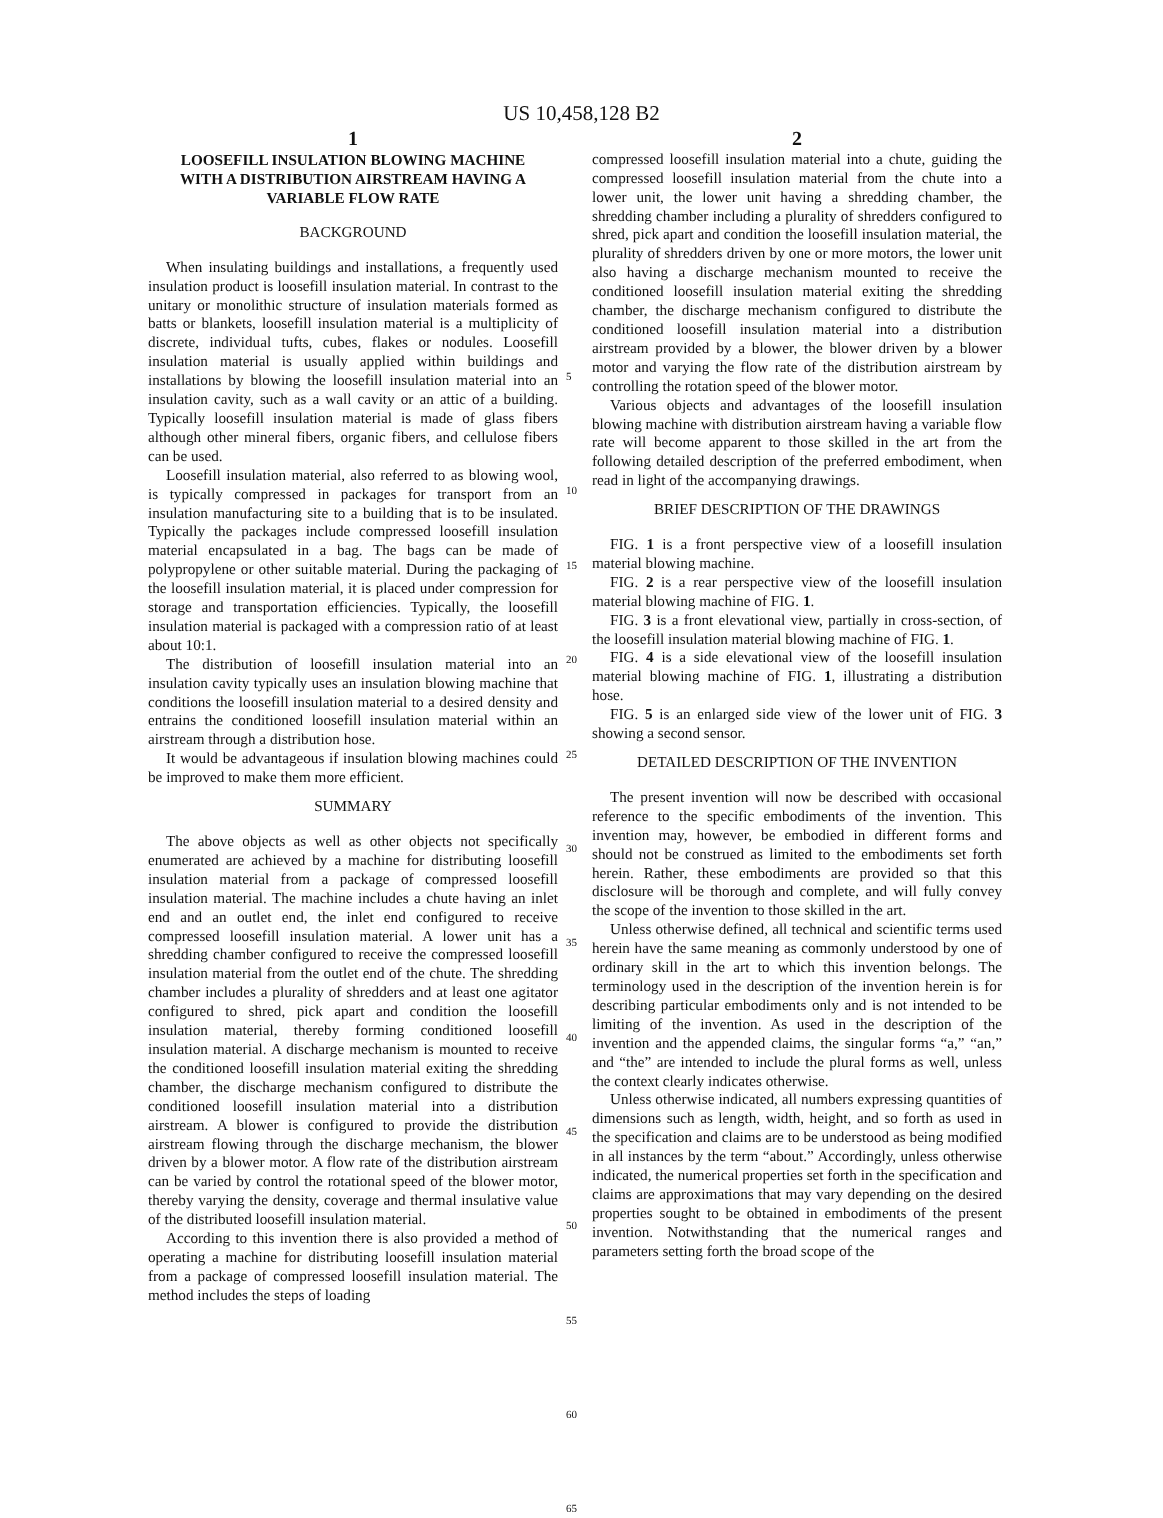US 10,458,128 B2
1
LOOSEFILL INSULATION BLOWING MACHINE WITH A DISTRIBUTION AIRSTREAM HAVING A VARIABLE FLOW RATE
BACKGROUND
When insulating buildings and installations, a frequently used insulation product is loosefill insulation material. In contrast to the unitary or monolithic structure of insulation materials formed as batts or blankets, loosefill insulation material is a multiplicity of discrete, individual tufts, cubes, flakes or nodules. Loosefill insulation material is usually applied within buildings and installations by blowing the loosefill insulation material into an insulation cavity, such as a wall cavity or an attic of a building. Typically loosefill insulation material is made of glass fibers although other mineral fibers, organic fibers, and cellulose fibers can be used.
Loosefill insulation material, also referred to as blowing wool, is typically compressed in packages for transport from an insulation manufacturing site to a building that is to be insulated. Typically the packages include compressed loosefill insulation material encapsulated in a bag. The bags can be made of polypropylene or other suitable material. During the packaging of the loosefill insulation material, it is placed under compression for storage and transportation efficiencies. Typically, the loosefill insulation material is packaged with a compression ratio of at least about 10:1.
The distribution of loosefill insulation material into an insulation cavity typically uses an insulation blowing machine that conditions the loosefill insulation material to a desired density and entrains the conditioned loosefill insulation material within an airstream through a distribution hose.
It would be advantageous if insulation blowing machines could be improved to make them more efficient.
SUMMARY
The above objects as well as other objects not specifically enumerated are achieved by a machine for distributing loosefill insulation material from a package of compressed loosefill insulation material. The machine includes a chute having an inlet end and an outlet end, the inlet end configured to receive compressed loosefill insulation material. A lower unit has a shredding chamber configured to receive the compressed loosefill insulation material from the outlet end of the chute. The shredding chamber includes a plurality of shredders and at least one agitator configured to shred, pick apart and condition the loosefill insulation material, thereby forming conditioned loosefill insulation material. A discharge mechanism is mounted to receive the conditioned loosefill insulation material exiting the shredding chamber, the discharge mechanism configured to distribute the conditioned loosefill insulation material into a distribution airstream. A blower is configured to provide the distribution airstream flowing through the discharge mechanism, the blower driven by a blower motor. A flow rate of the distribution airstream can be varied by control the rotational speed of the blower motor, thereby varying the density, coverage and thermal insulative value of the distributed loosefill insulation material.
According to this invention there is also provided a method of operating a machine for distributing loosefill insulation material from a package of compressed loosefill insulation material. The method includes the steps of loading
5
10
15
20
25
30
35
40
45
50
55
60
65
2
compressed loosefill insulation material into a chute, guiding the compressed loosefill insulation material from the chute into a lower unit, the lower unit having a shredding chamber, the shredding chamber including a plurality of shredders configured to shred, pick apart and condition the loosefill insulation material, the plurality of shredders driven by one or more motors, the lower unit also having a discharge mechanism mounted to receive the conditioned loosefill insulation material exiting the shredding chamber, the discharge mechanism configured to distribute the conditioned loosefill insulation material into a distribution airstream provided by a blower, the blower driven by a blower motor and varying the flow rate of the distribution airstream by controlling the rotation speed of the blower motor.
Various objects and advantages of the loosefill insulation blowing machine with distribution airstream having a variable flow rate will become apparent to those skilled in the art from the following detailed description of the preferred embodiment, when read in light of the accompanying drawings.
BRIEF DESCRIPTION OF THE DRAWINGS
FIG. 1 is a front perspective view of a loosefill insulation material blowing machine.
FIG. 2 is a rear perspective view of the loosefill insulation material blowing machine of FIG. 1.
FIG. 3 is a front elevational view, partially in cross-section, of the loosefill insulation material blowing machine of FIG. 1.
FIG. 4 is a side elevational view of the loosefill insulation material blowing machine of FIG. 1, illustrating a distribution hose.
FIG. 5 is an enlarged side view of the lower unit of FIG. 3 showing a second sensor.
DETAILED DESCRIPTION OF THE INVENTION
The present invention will now be described with occasional reference to the specific embodiments of the invention. This invention may, however, be embodied in different forms and should not be construed as limited to the embodiments set forth herein. Rather, these embodiments are provided so that this disclosure will be thorough and complete, and will fully convey the scope of the invention to those skilled in the art.
Unless otherwise defined, all technical and scientific terms used herein have the same meaning as commonly understood by one of ordinary skill in the art to which this invention belongs. The terminology used in the description of the invention herein is for describing particular embodiments only and is not intended to be limiting of the invention. As used in the description of the invention and the appended claims, the singular forms “a,” “an,” and “the” are intended to include the plural forms as well, unless the context clearly indicates otherwise.
Unless otherwise indicated, all numbers expressing quantities of dimensions such as length, width, height, and so forth as used in the specification and claims are to be understood as being modified in all instances by the term “about.” Accordingly, unless otherwise indicated, the numerical properties set forth in the specification and claims are approximations that may vary depending on the desired properties sought to be obtained in embodiments of the present invention. Notwithstanding that the numerical ranges and parameters setting forth the broad scope of the